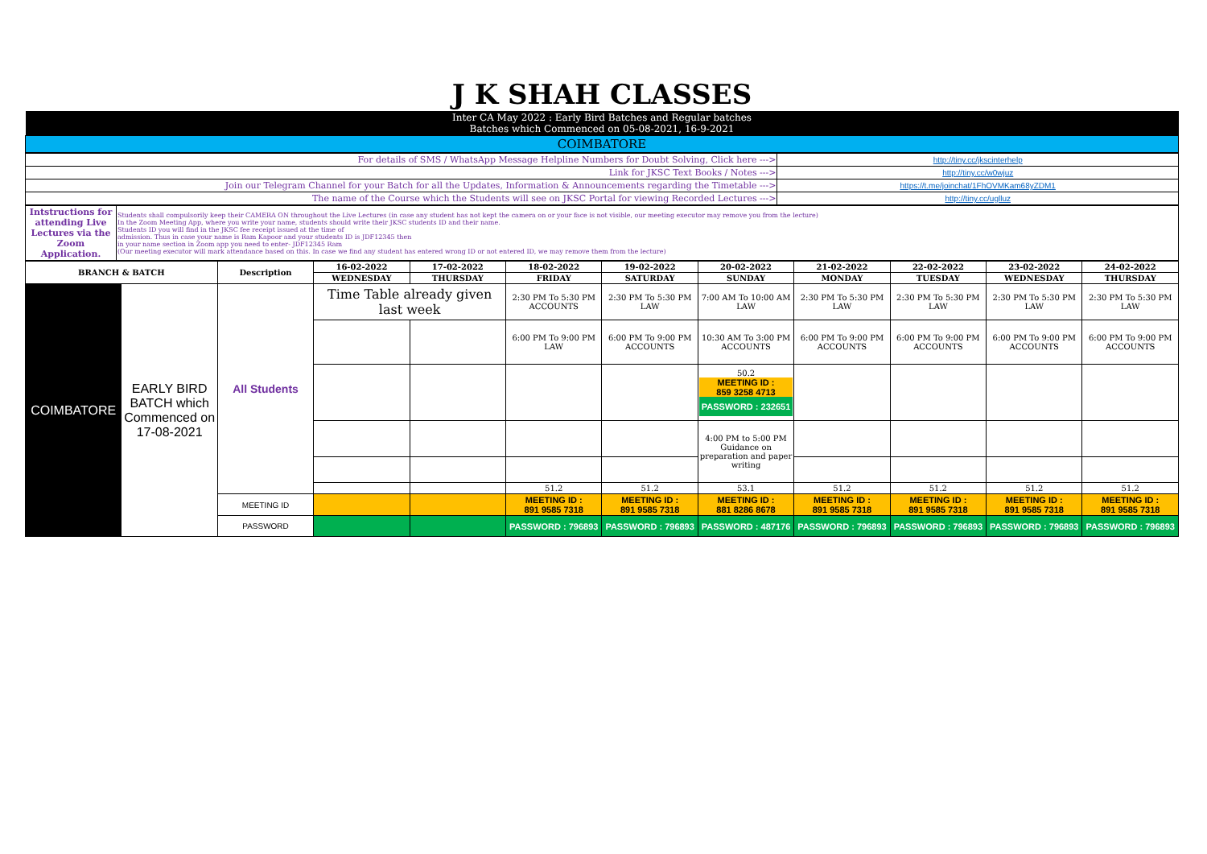| J K SHAH CLASSES |
| Inter CA May 2022 : Early Bird Batches and Regular batches Batches which Commenced on 05-08-2021, 16-9-2021 |
| COIMBATORE |
| For details of SMS / WhatsApp Message Helpline Numbers for Doubt Solving, Click here ---> | http://tiny.cc/jkscinterhelp |
| Link for JKSC Text Books / Notes ---> | http://tiny.cc/w0wjuz |
| Join our Telegram Channel for your Batch for all the Updates, Information & Announcements regarding the Timetable ---> | https://t.me/joinchat/1FhOVMKam68yZDM1 |
| The name of the Course which the Students will see on JKSC Portal for viewing Recorded Lectures ---> | http://tiny.cc/uglluz |
| Intstructions for attending Live Lectures via the Zoom Application. | Students shall compulsorily keep their CAMERA ON throughout the Live Lectures (in case any student has not kept the camera on or your face is not visible, our meeting executor may remove you from the lecture) In the Zoom Meeting App, where you write your name, students should write their JKSC students ID and their name. Students ID you will find in the JKSC fee receipt issued at the time of admission. Thus in case your name is Ram Kapoor and your students ID is JDF12345 then in your name section in Zoom app you need to enter- JDF12345 Ram (Our meeting executor will mark attendance based on this. In case we find any student has entered wrong ID or not entered ID, we may remove them from the lecture) |
| BRANCH & BATCH | | Description | 16-02-2022 | 17-02-2022 | 18-02-2022 | 19-02-2022 | 20-02-2022 | 21-02-2022 | 22-02-2022 | 23-02-2022 | 24-02-2022 |
| --- | --- | --- | --- | --- | --- | --- | --- | --- | --- | --- | --- |
| | | | WEDNESDAY | THURSDAY | FRIDAY | SATURDAY | SUNDAY | MONDAY | TUESDAY | WEDNESDAY | THURSDAY |
| COIMBATORE | EARLY BIRD BATCH which Commenced on 17-08-2021 | All Students | Time Table already given last week | | 2:30 PM To 5:30 PM ACCOUNTS | 2:30 PM To 5:30 PM LAW | 7:00 AM To 10:00 AM LAW | 2:30 PM To 5:30 PM LAW | 2:30 PM To 5:30 PM LAW | 2:30 PM To 5:30 PM LAW | 2:30 PM To 5:30 PM LAW |
| | | | | | 6:00 PM To 9:00 PM LAW | 6:00 PM To 9:00 PM ACCOUNTS | 10:30 AM To 3:00 PM ACCOUNTS | 6:00 PM To 9:00 PM ACCOUNTS | 6:00 PM To 9:00 PM ACCOUNTS | 6:00 PM To 9:00 PM ACCOUNTS | 6:00 PM To 9:00 PM ACCOUNTS |
| | | | | | | | 50.2 MEETING ID : 859 3258 4713 PASSWORD : 232651 | | | | |
| | | | | | | | 4:00 PM to 5:00 PM Guidance on preparation and paper writing | | | | |
| | | | | | 51.2 | 51.2 | 53.1 | 51.2 | 51.2 | 51.2 | 51.2 |
| | | MEETING ID | | | MEETING ID : 891 9585 7318 | MEETING ID : 891 9585 7318 | MEETING ID : 881 8286 8678 | MEETING ID : 891 9585 7318 | MEETING ID : 891 9585 7318 | MEETING ID : 891 9585 7318 | MEETING ID : 891 9585 7318 |
| | | PASSWORD | | | PASSWORD : 796893 | PASSWORD : 796893 | PASSWORD : 487176 | PASSWORD : 796893 | PASSWORD : 796893 | PASSWORD : 796893 | PASSWORD : 796893 |